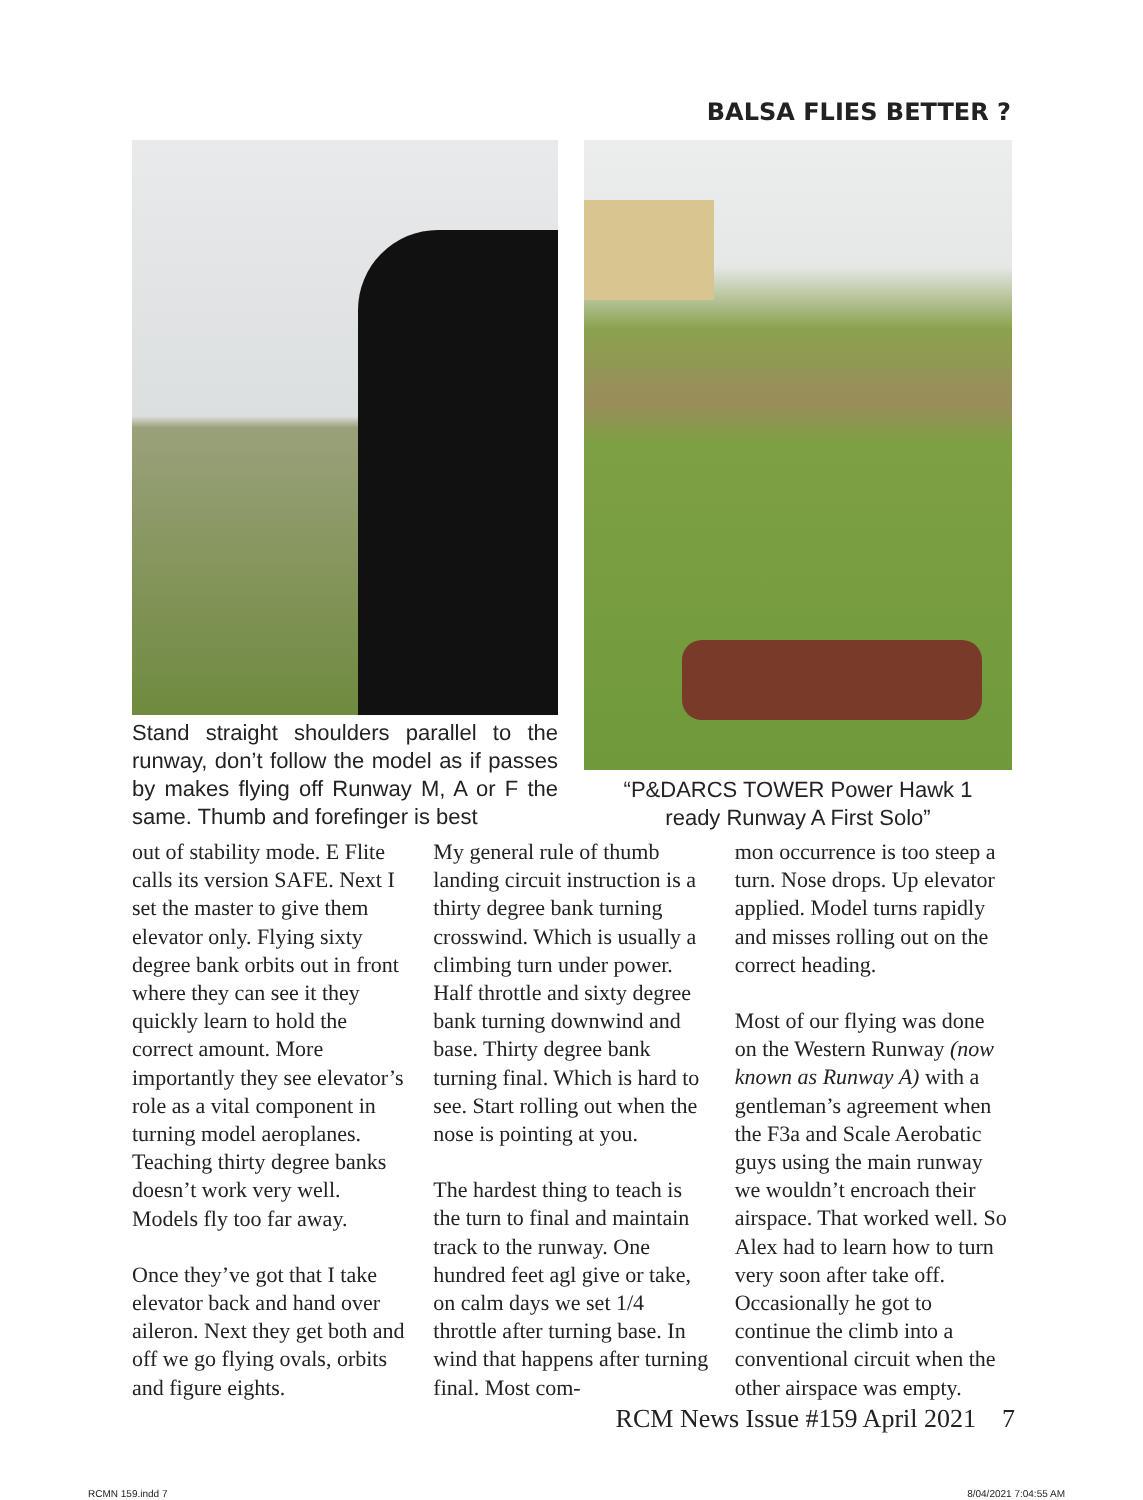BALSA FLIES BETTER ?
Stand straight shoulders parallel to the runway, don’t follow the model as if passes by makes flying off Runway M, A or F the same. Thumb and forefinger is best
“P&DARCS TOWER Power Hawk 1
ready Runway A First Solo”
out of stability mode. E Flite calls its version SAFE. Next I set the master to give them elevator only. Flying sixty degree bank orbits out in front where they can see it they quickly learn to hold the correct amount. More importantly they see elevator’s role as a vital component in turning model aeroplanes. Teaching thirty degree banks doesn’t work very well. Models fly too far away.
Once they’ve got that I take elevator back and hand over aileron. Next they get both and off we go flying ovals, orbits and figure eights.
My general rule of thumb landing circuit instruction is a thirty degree bank turning crosswind. Which is usually a climbing turn under power. Half throttle and sixty degree bank turning downwind and base. Thirty degree bank turning final. Which is hard to see. Start rolling out when the nose is pointing at you.
The hardest thing to teach is the turn to final and maintain track to the runway. One hundred feet agl give or take, on calm days we set 1/4 throttle after turning base. In wind that happens after turning final. Most com-
mon occurrence is too steep a turn. Nose drops. Up elevator applied. Model turns rapidly and misses rolling out on the correct heading.
Most of our flying was done on the Western Runway (now known as Runway A) with a gentleman’s agreement when the F3a and Scale Aerobatic guys using the main runway we wouldn’t encroach their airspace. That worked well. So Alex had to learn how to turn very soon after take off. Occasionally he got to continue the climb into a conventional circuit when the other airspace was empty.
RCM News Issue #159 April 2021 7
RCMN 159.indd 7 8/04/2021 7:04:55 AM